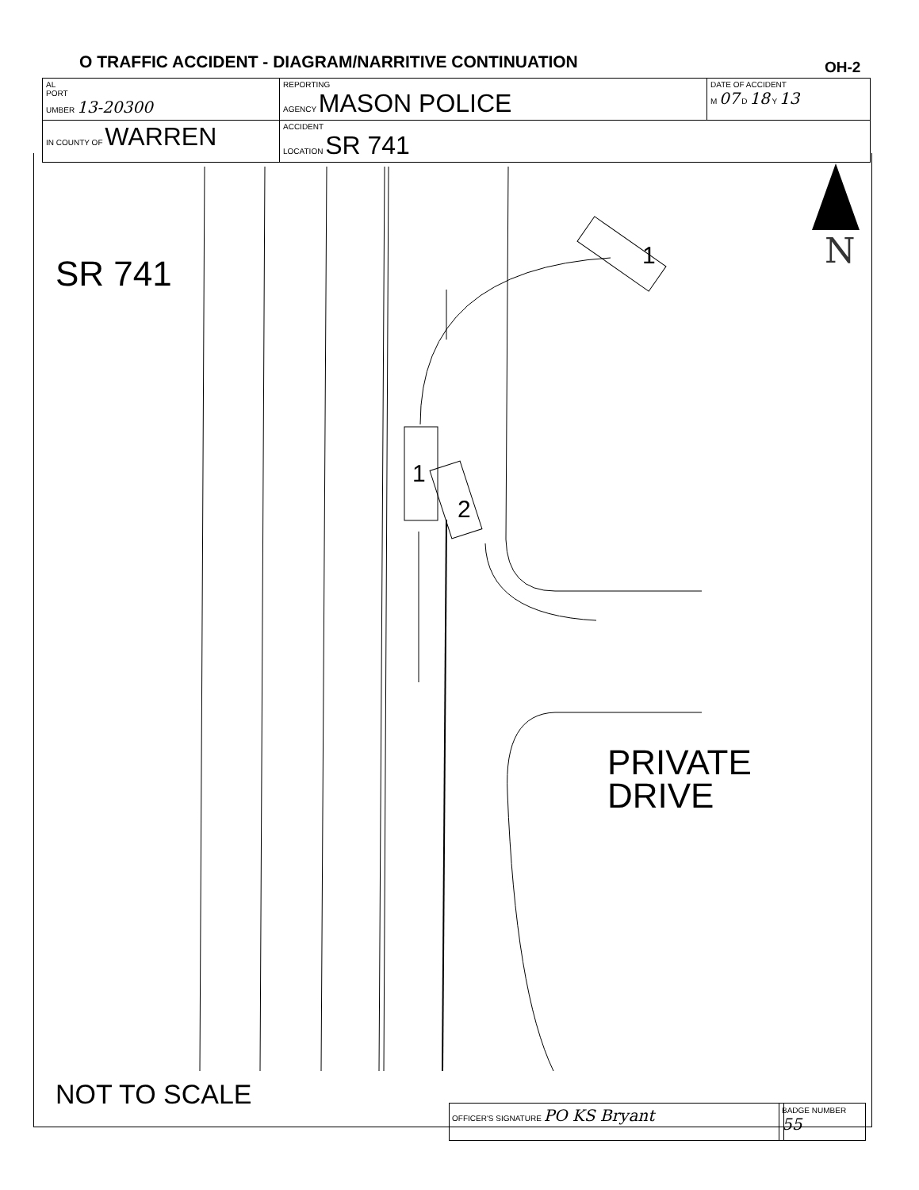O TRAFFIC ACCIDENT - DIAGRAM/NARRITIVE CONTINUATION
OH-2
| AL PORT UMBER 13-20300 | REPORTING AGENCY MASON POLICE | DATE OF ACCIDENT M 07 D 18 Y 13 |
| IN COUNTY OF WARREN | ACCIDENT LOCATION SR 741 | |
SR 741
N
PRIVATE
DRIVE
1
2
1
NOT TO SCALE OFFICER'S SIGNATURE PO KS Bryant BADGE NUMBER 55